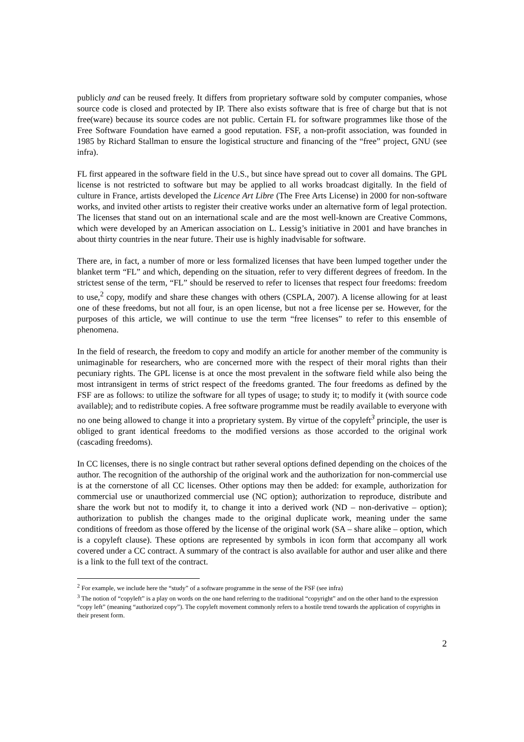publicly and can be reused freely. It differs from proprietary software sold by computer companies, whose source code is closed and protected by IP. There also exists software that is free of charge but that is not free(ware) because its source codes are not public. Certain FL for software programmes like those of the Free Software Foundation have earned a good reputation. FSF, a non-profit association, was founded in 1985 by Richard Stallman to ensure the logistical structure and financing of the “free” project, GNU (see infra).
FL first appeared in the software field in the U.S., but since have spread out to cover all domains. The GPL license is not restricted to software but may be applied to all works broadcast digitally. In the field of culture in France, artists developed the Licence Art Libre (The Free Arts License) in 2000 for non-software works, and invited other artists to register their creative works under an alternative form of legal protection. The licenses that stand out on an international scale and are the most well-known are Creative Commons, which were developed by an American association on L. Lessig’s initiative in 2001 and have branches in about thirty countries in the near future. Their use is highly inadvisable for software.
There are, in fact, a number of more or less formalized licenses that have been lumped together under the blanket term “FL” and which, depending on the situation, refer to very different degrees of freedom. In the strictest sense of the term, “FL” should be reserved to refer to licenses that respect four freedoms: freedom to use,<sup>2</sup> copy, modify and share these changes with others (CSPLA, 2007). A license allowing for at least one of these freedoms, but not all four, is an open license, but not a free license per se. However, for the purposes of this article, we will continue to use the term “free licenses” to refer to this ensemble of phenomena.
In the field of research, the freedom to copy and modify an article for another member of the community is unimaginable for researchers, who are concerned more with the respect of their moral rights than their pecuniary rights. The GPL license is at once the most prevalent in the software field while also being the most intransigent in terms of strict respect of the freedoms granted. The four freedoms as defined by the FSF are as follows: to utilize the software for all types of usage; to study it; to modify it (with source code available); and to redistribute copies. A free software programme must be readily available to everyone with no one being allowed to change it into a proprietary system. By virtue of the copyleft<sup>3</sup> principle, the user is obliged to grant identical freedoms to the modified versions as those accorded to the original work (cascading freedoms).
In CC licenses, there is no single contract but rather several options defined depending on the choices of the author. The recognition of the authorship of the original work and the authorization for non-commercial use is at the cornerstone of all CC licenses. Other options may then be added: for example, authorization for commercial use or unauthorized commercial use (NC option); authorization to reproduce, distribute and share the work but not to modify it, to change it into a derived work (ND – non-derivative – option); authorization to publish the changes made to the original duplicate work, meaning under the same conditions of freedom as those offered by the license of the original work (SA – share alike – option, which is a copyleft clause). These options are represented by symbols in icon form that accompany all work covered under a CC contract. A summary of the contract is also available for author and user alike and there is a link to the full text of the contract.
<sup>2</sup> For example, we include here the “study” of a software programme in the sense of the FSF (see infra)
<sup>3</sup> The notion of “copyleft” is a play on words on the one hand referring to the traditional “copyright” and on the other hand to the expression “copy left” (meaning “authorized copy”). The copyleft movement commonly refers to a hostile trend towards the application of copyrights in their present form.
2